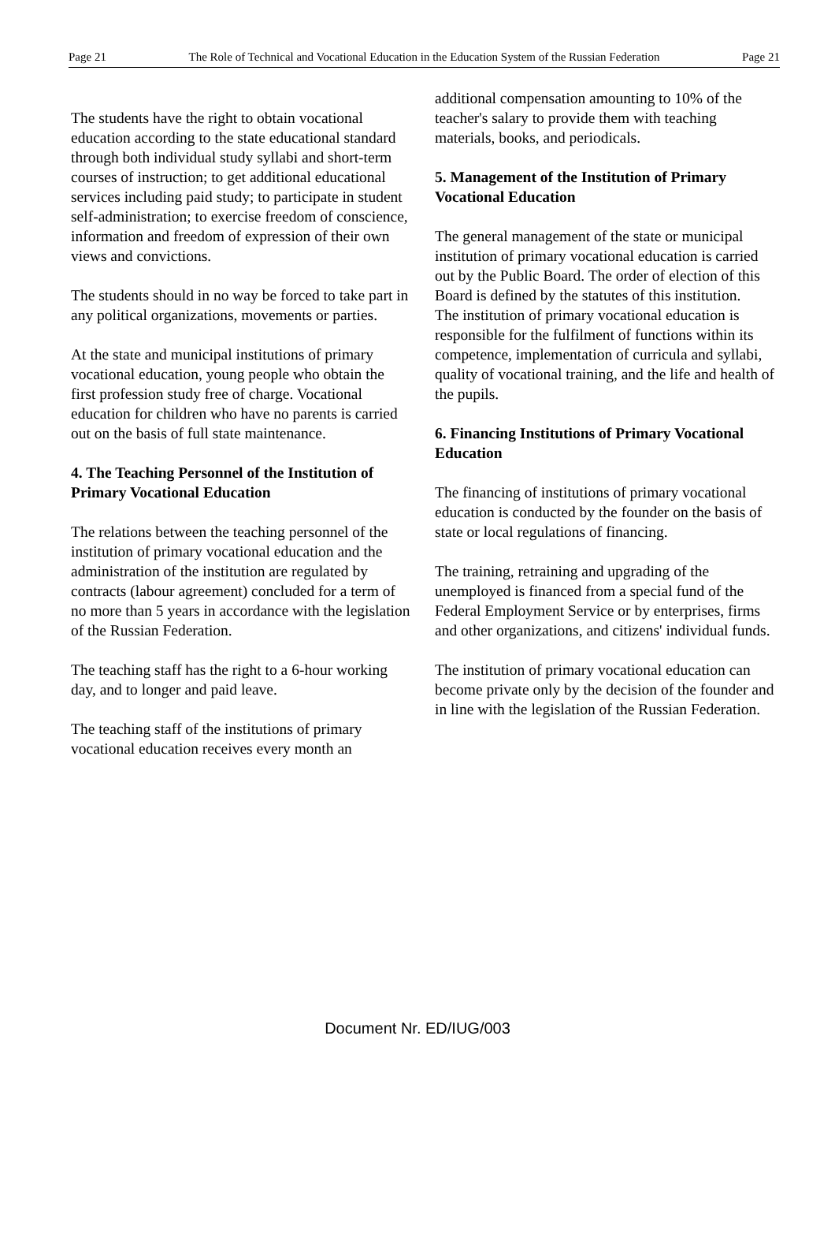Page 21 The Role of Technical and Vocational Education in the Education System of the Russian Federation Page 21
The students have the right to obtain vocational education according to the state educational standard through both individual study syllabi and short-term courses of instruction; to get additional educational services including paid study; to participate in student self-administration; to exercise freedom of conscience, information and freedom of expression of their own views and convictions.
The students should in no way be forced to take part in any political organizations, movements or parties.
At the state and municipal institutions of primary vocational education, young people who obtain the first profession study free of charge. Vocational education for children who have no parents is carried out on the basis of full state maintenance.
4. The Teaching Personnel of the Institution of Primary Vocational Education
The relations between the teaching personnel of the institution of primary vocational education and the administration of the institution are regulated by contracts (labour agreement) concluded for a term of no more than 5 years in accordance with the legislation of the Russian Federation.
The teaching staff has the right to a 6-hour working day, and to longer and paid leave.
The teaching staff of the institutions of primary vocational education receives every month an
additional compensation amounting to 10% of the teacher's salary to provide them with teaching materials, books, and periodicals.
5. Management of the Institution of Primary Vocational Education
The general management of the state or municipal institution of primary vocational education is carried out by the Public Board. The order of election of this Board is defined by the statutes of this institution.
The institution of primary vocational education is responsible for the fulfilment of functions within its competence, implementation of curricula and syllabi, quality of vocational training, and the life and health of the pupils.
6. Financing Institutions of Primary Vocational Education
The financing of institutions of primary vocational education is conducted by the founder on the basis of state or local regulations of financing.
The training, retraining and upgrading of the unemployed is financed from a special fund of the Federal Employment Service or by enterprises, firms and other organizations, and citizens' individual funds.
The institution of primary vocational education can become private only by the decision of the founder and in line with the legislation of the Russian Federation.
Document Nr. ED/IUG/003